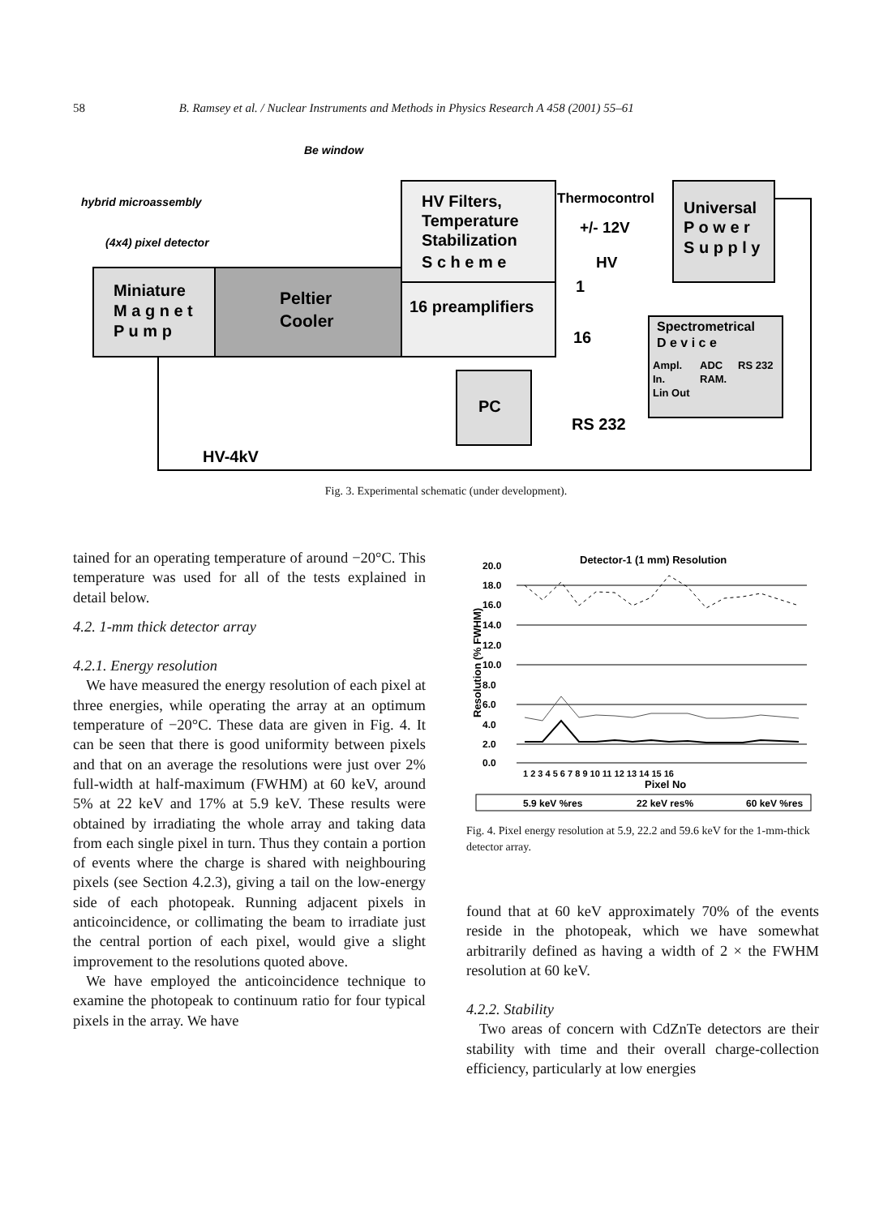58 B. Ramsey et al. / Nuclear Instruments and Methods in Physics Research A 458 (2001) 55–61
Miniature
M a g n e t
P u m p
Peltier
Cooler
HV Filters,
Temperature
Stabilization
S c h e m e
16 preamplifiers
Universal
P o w e r
S u p p l y
Thermocontrol
+/- 12V
HV
1
16
Spectrometrical
D e v i c e
Ampl.
In.
Lin Out
ADC
RAM.
RS 232
PC
RS 232
HV-4kV
Be window
hybrid microassembly
(4x4) pixel detector
Fig. 3. Experimental schematic (under development).
tained for an operating temperature of around −20°C. This temperature was used for all of the tests explained in detail below.
4.2. 1-mm thick detector array
4.2.1. Energy resolution
We have measured the energy resolution of each pixel at three energies, while operating the array at an optimum temperature of −20°C. These data are given in Fig. 4. It can be seen that there is good uniformity between pixels and that on an average the resolutions were just over 2% full-width at half-maximum (FWHM) at 60 keV, around 5% at 22 keV and 17% at 5.9 keV. These results were obtained by irradiating the whole array and taking data from each single pixel in turn. Thus they contain a portion of events where the charge is shared with neighbouring pixels (see Section 4.2.3), giving a tail on the low-energy side of each photopeak. Running adjacent pixels in anticoincidence, or collimating the beam to irradiate just the central portion of each pixel, would give a slight improvement to the resolutions quoted above.
We have employed the anticoincidence technique to examine the photopeak to continuum ratio for four typical pixels in the array. We have
Detector-1 (1 mm) Resolution
20.0
18.0
16.0
14.0
12.0
10.0
8.0
6.0
4.0
2.0
0.0
Resolution (% FWHM)
1 2 3 4 5 6 7 8 9 10 11 12 13 14 15 16
Pixel No
5.9 keV %res
22 keV res%
60 keV %res
Fig. 4. Pixel energy resolution at 5.9, 22.2 and 59.6 keV for the 1-mm-thick detector array.
found that at 60 keV approximately 70% of the events reside in the photopeak, which we have somewhat arbitrarily defined as having a width of 2 × the FWHM resolution at 60 keV.
4.2.2. Stability
Two areas of concern with CdZnTe detectors are their stability with time and their overall charge-collection efficiency, particularly at low energies